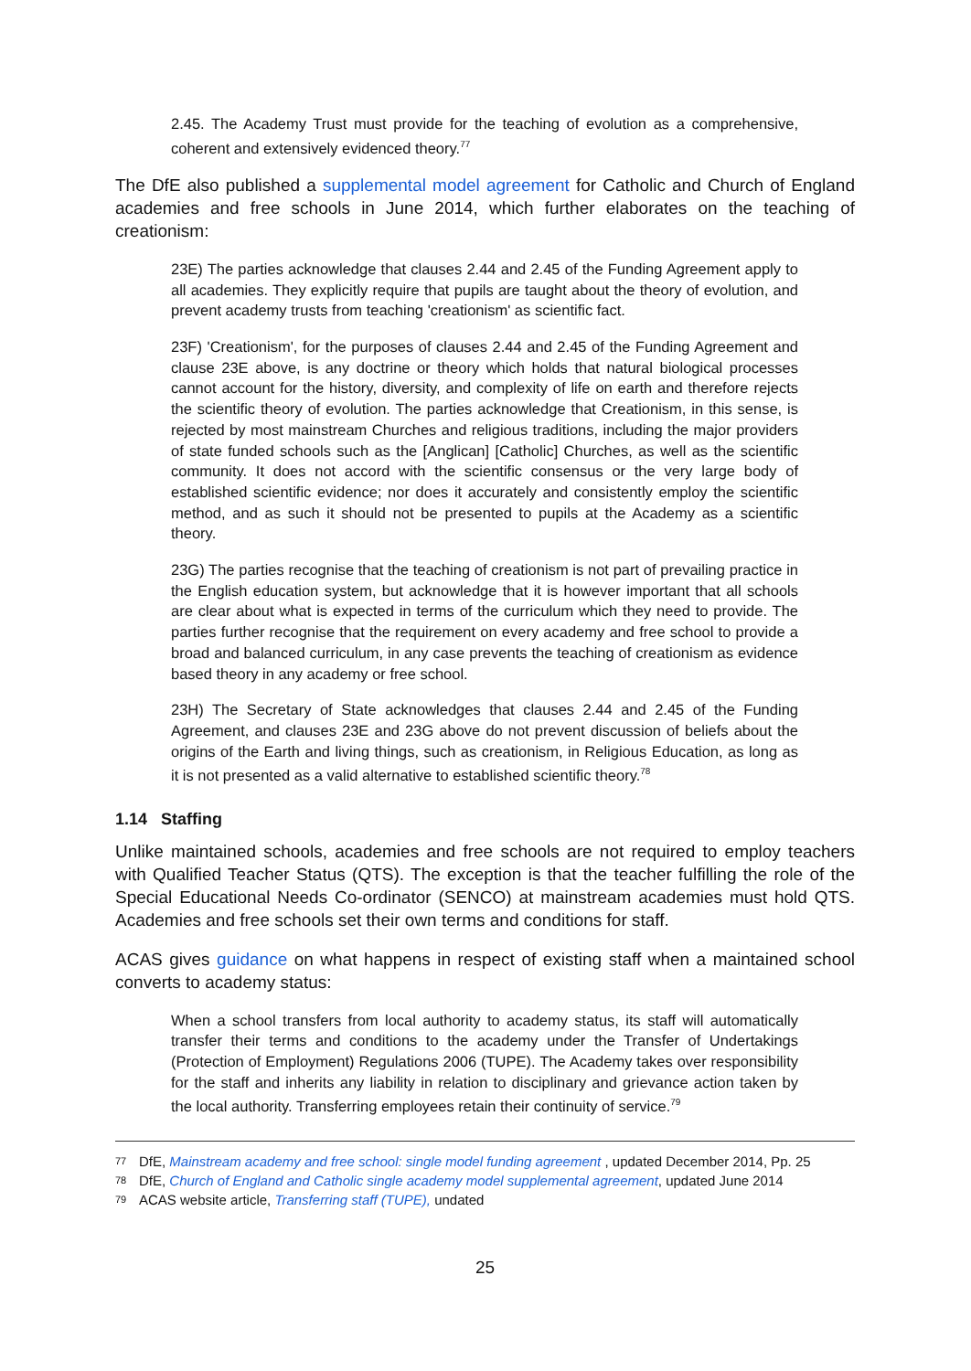2.45. The Academy Trust must provide for the teaching of evolution as a comprehensive, coherent and extensively evidenced theory.<sup>77</sup>
The DfE also published a supplemental model agreement for Catholic and Church of England academies and free schools in June 2014, which further elaborates on the teaching of creationism:
23E) The parties acknowledge that clauses 2.44 and 2.45 of the Funding Agreement apply to all academies. They explicitly require that pupils are taught about the theory of evolution, and prevent academy trusts from teaching 'creationism' as scientific fact.
23F) 'Creationism', for the purposes of clauses 2.44 and 2.45 of the Funding Agreement and clause 23E above, is any doctrine or theory which holds that natural biological processes cannot account for the history, diversity, and complexity of life on earth and therefore rejects the scientific theory of evolution. The parties acknowledge that Creationism, in this sense, is rejected by most mainstream Churches and religious traditions, including the major providers of state funded schools such as the [Anglican] [Catholic] Churches, as well as the scientific community. It does not accord with the scientific consensus or the very large body of established scientific evidence; nor does it accurately and consistently employ the scientific method, and as such it should not be presented to pupils at the Academy as a scientific theory.
23G) The parties recognise that the teaching of creationism is not part of prevailing practice in the English education system, but acknowledge that it is however important that all schools are clear about what is expected in terms of the curriculum which they need to provide. The parties further recognise that the requirement on every academy and free school to provide a broad and balanced curriculum, in any case prevents the teaching of creationism as evidence based theory in any academy or free school.
23H) The Secretary of State acknowledges that clauses 2.44 and 2.45 of the Funding Agreement, and clauses 23E and 23G above do not prevent discussion of beliefs about the origins of the Earth and living things, such as creationism, in Religious Education, as long as it is not presented as a valid alternative to established scientific theory.<sup>78</sup>
1.14 Staffing
Unlike maintained schools, academies and free schools are not required to employ teachers with Qualified Teacher Status (QTS). The exception is that the teacher fulfilling the role of the Special Educational Needs Co-ordinator (SENCO) at mainstream academies must hold QTS. Academies and free schools set their own terms and conditions for staff.
ACAS gives guidance on what happens in respect of existing staff when a maintained school converts to academy status:
When a school transfers from local authority to academy status, its staff will automatically transfer their terms and conditions to the academy under the Transfer of Undertakings (Protection of Employment) Regulations 2006 (TUPE). The Academy takes over responsibility for the staff and inherits any liability in relation to disciplinary and grievance action taken by the local authority. Transferring employees retain their continuity of service.<sup>79</sup>
77 DfE, Mainstream academy and free school: single model funding agreement , updated December 2014, Pp. 25
78 DfE, Church of England and Catholic single academy model supplemental agreement, updated June 2014
79 ACAS website article, Transferring staff (TUPE), undated
25